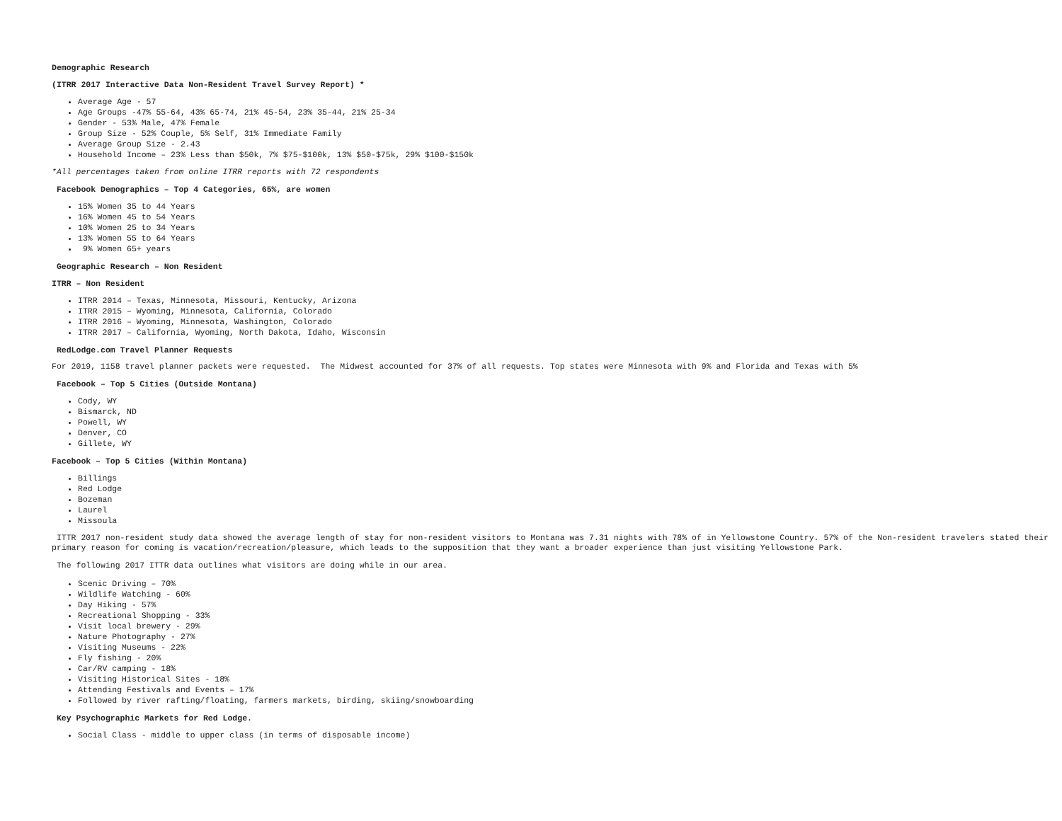Demographic Research
(ITRR 2017 Interactive Data Non-Resident Travel Survey Report) *
Average Age - 57
Age Groups -47% 55-64, 43% 65-74, 21% 45-54, 23% 35-44, 21% 25-34
Gender - 53% Male, 47% Female
Group Size - 52% Couple, 5% Self, 31% Immediate Family
Average Group Size - 2.43
Household Income – 23% Less than $50k, 7% $75-$100k, 13% $50-$75k, 29% $100-$150k
*All percentages taken from online ITRR reports with 72 respondents
Facebook Demographics – Top 4 Categories, 65%, are women
15% Women 35 to 44 Years
16% Women 45 to 54 Years
10% Women 25 to 34 Years
13% Women 55 to 64 Years
9% Women 65+ years
Geographic Research – Non Resident
ITRR – Non Resident
ITRR 2014 – Texas, Minnesota, Missouri, Kentucky, Arizona
ITRR 2015 – Wyoming, Minnesota, California, Colorado
ITRR 2016 – Wyoming, Minnesota, Washington, Colorado
ITRR 2017 – California, Wyoming, North Dakota, Idaho, Wisconsin
RedLodge.com Travel Planner Requests
For 2019, 1158 travel planner packets were requested. The Midwest accounted for 37% of all requests. Top states were Minnesota with 9% and Florida and Texas with 5%
Facebook – Top 5 Cities (Outside Montana)
Cody, WY
Bismarck, ND
Powell, WY
Denver, CO
Gillete, WY
Facebook – Top 5 Cities (Within Montana)
Billings
Red Lodge
Bozeman
Laurel
Missoula
ITTR 2017 non-resident study data showed the average length of stay for non-resident visitors to Montana was 7.31 nights with 78% of in Yellowstone Country. 57% of the Non-resident travelers stated their primary reason for coming is vacation/recreation/pleasure, which leads to the supposition that they want a broader experience than just visiting Yellowstone Park.
The following 2017 ITTR data outlines what visitors are doing while in our area.
Scenic Driving – 70%
Wildlife Watching - 60%
Day Hiking - 57%
Recreational Shopping - 33%
Visit local brewery - 29%
Nature Photography - 27%
Visiting Museums - 22%
Fly fishing - 20%
Car/RV camping - 18%
Visiting Historical Sites - 18%
Attending Festivals and Events – 17%
Followed by river rafting/floating, farmers markets, birding, skiing/snowboarding
Key Psychographic Markets for Red Lodge.
Social Class - middle to upper class (in terms of disposable income)